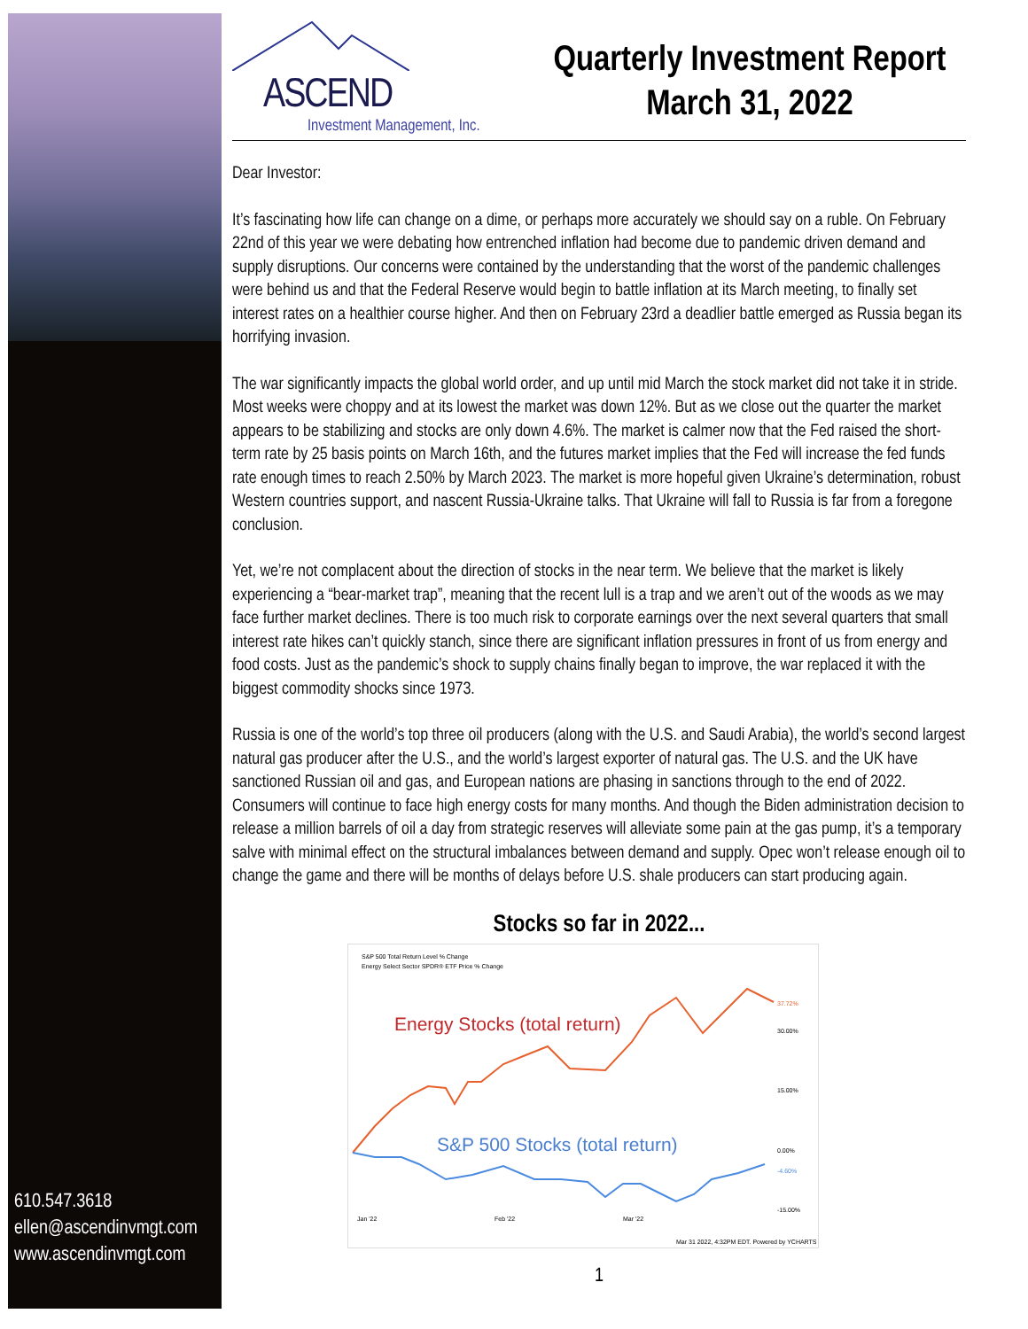610.547.3618
ellen@ascendinvmgt.com
www.ascendinvmgt.com
ASCEND
Investment Management, Inc.
Quarterly Investment Report
March 31, 2022
Dear Investor:
It’s fascinating how life can change on a dime, or perhaps more accurately we should say on a ruble. On February 22nd of this year we were debating how entrenched inflation had become due to pandemic driven demand and supply disruptions. Our concerns were contained by the understanding that the worst of the pandemic challenges were behind us and that the Federal Reserve would begin to battle inflation at its March meeting, to finally set interest rates on a healthier course higher. And then on February 23rd a deadlier battle emerged as Russia began its horrifying invasion.
The war significantly impacts the global world order, and up until mid March the stock market did not take it in stride. Most weeks were choppy and at its lowest the market was down 12%. But as we close out the quarter the market appears to be stabilizing and stocks are only down 4.6%. The market is calmer now that the Fed raised the short-term rate by 25 basis points on March 16th, and the futures market implies that the Fed will increase the fed funds rate enough times to reach 2.50% by March 2023. The market is more hopeful given Ukraine’s determination, robust Western countries support, and nascent Russia-Ukraine talks. That Ukraine will fall to Russia is far from a foregone conclusion.
Yet, we’re not complacent about the direction of stocks in the near term. We believe that the market is likely experiencing a “bear-market trap”, meaning that the recent lull is a trap and we aren’t out of the woods as we may face further market declines. There is too much risk to corporate earnings over the next several quarters that small interest rate hikes can’t quickly stanch, since there are significant inflation pressures in front of us from energy and food costs. Just as the pandemic’s shock to supply chains finally began to improve, the war replaced it with the biggest commodity shocks since 1973.
Russia is one of the world’s top three oil producers (along with the U.S. and Saudi Arabia), the world’s second largest natural gas producer after the U.S., and the world’s largest exporter of natural gas. The U.S. and the UK have sanctioned Russian oil and gas, and European nations are phasing in sanctions through to the end of 2022. Consumers will continue to face high energy costs for many months. And though the Biden administration decision to release a million barrels of oil a day from strategic reserves will alleviate some pain at the gas pump, it’s a temporary salve with minimal effect on the structural imbalances between demand and supply. Opec won’t release enough oil to change the game and there will be months of delays before U.S. shale producers can start producing again.
Stocks so far in 2022...
S&P 500 Total Return Level % Change
Energy Select Sector SPDR® ETF Price % Change
Energy Stocks (total return)
S&P 500 Stocks (total return)
37.72%
30.00%
15.00%
0.00%
-4.60%
-15.00%
Jan '22
Feb '22
Mar '22
Mar 31 2022, 4:32PM EDT. Powered by YCHARTS
1